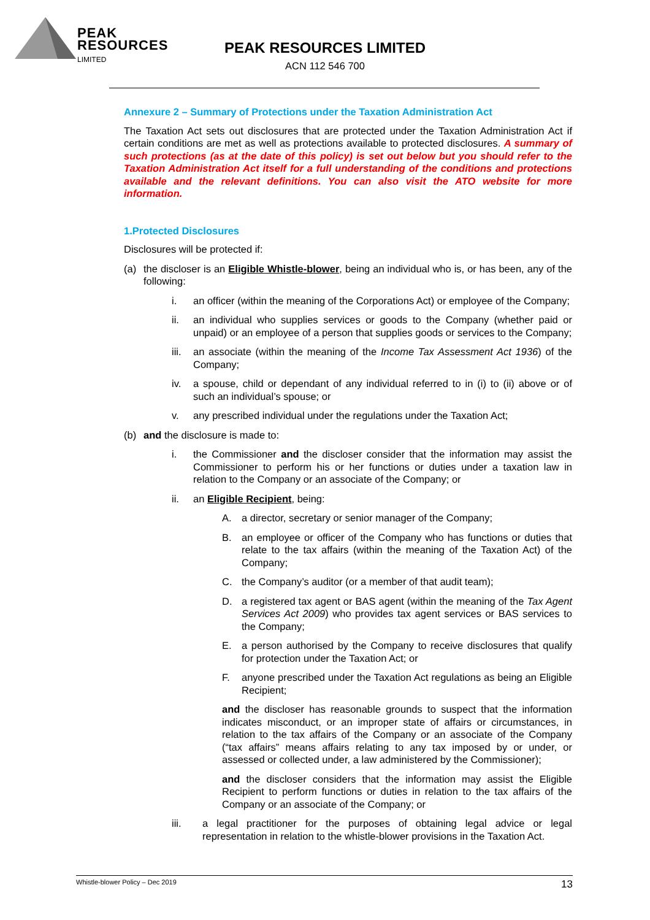PEAK
RESOURCES
LIMITED
PEAK RESOURCES LIMITED
ACN 112 546 700
Annexure 2 – Summary of Protections under the Taxation Administration Act
The Taxation Act sets out disclosures that are protected under the Taxation Administration Act if certain conditions are met as well as protections available to protected disclosures. A summary of such protections (as at the date of this policy) is set out below but you should refer to the Taxation Administration Act itself for a full understanding of the conditions and protections available and the relevant definitions. You can also visit the ATO website for more information.
1.Protected Disclosures
Disclosures will be protected if:
(a) the discloser is an Eligible Whistle-blower, being an individual who is, or has been, any of the following:
i. an officer (within the meaning of the Corporations Act) or employee of the Company;
ii. an individual who supplies services or goods to the Company (whether paid or unpaid) or an employee of a person that supplies goods or services to the Company;
iii. an associate (within the meaning of the Income Tax Assessment Act 1936) of the Company;
iv. a spouse, child or dependant of any individual referred to in (i) to (ii) above or of such an individual’s spouse; or
v. any prescribed individual under the regulations under the Taxation Act;
(b) and the disclosure is made to:
i. the Commissioner and the discloser consider that the information may assist the Commissioner to perform his or her functions or duties under a taxation law in relation to the Company or an associate of the Company; or
ii. an Eligible Recipient, being:
A. a director, secretary or senior manager of the Company;
B. an employee or officer of the Company who has functions or duties that relate to the tax affairs (within the meaning of the Taxation Act) of the Company;
C. the Company’s auditor (or a member of that audit team);
D. a registered tax agent or BAS agent (within the meaning of the Tax Agent Services Act 2009) who provides tax agent services or BAS services to the Company;
E. a person authorised by the Company to receive disclosures that qualify for protection under the Taxation Act; or
F. anyone prescribed under the Taxation Act regulations as being an Eligible Recipient;
and the discloser has reasonable grounds to suspect that the information indicates misconduct, or an improper state of affairs or circumstances, in relation to the tax affairs of the Company or an associate of the Company (“tax affairs” means affairs relating to any tax imposed by or under, or assessed or collected under, a law administered by the Commissioner);
and the discloser considers that the information may assist the Eligible Recipient to perform functions or duties in relation to the tax affairs of the Company or an associate of the Company; or
iii. a legal practitioner for the purposes of obtaining legal advice or legal representation in relation to the whistle-blower provisions in the Taxation Act.
Whistle-blower Policy – Dec 2019 13